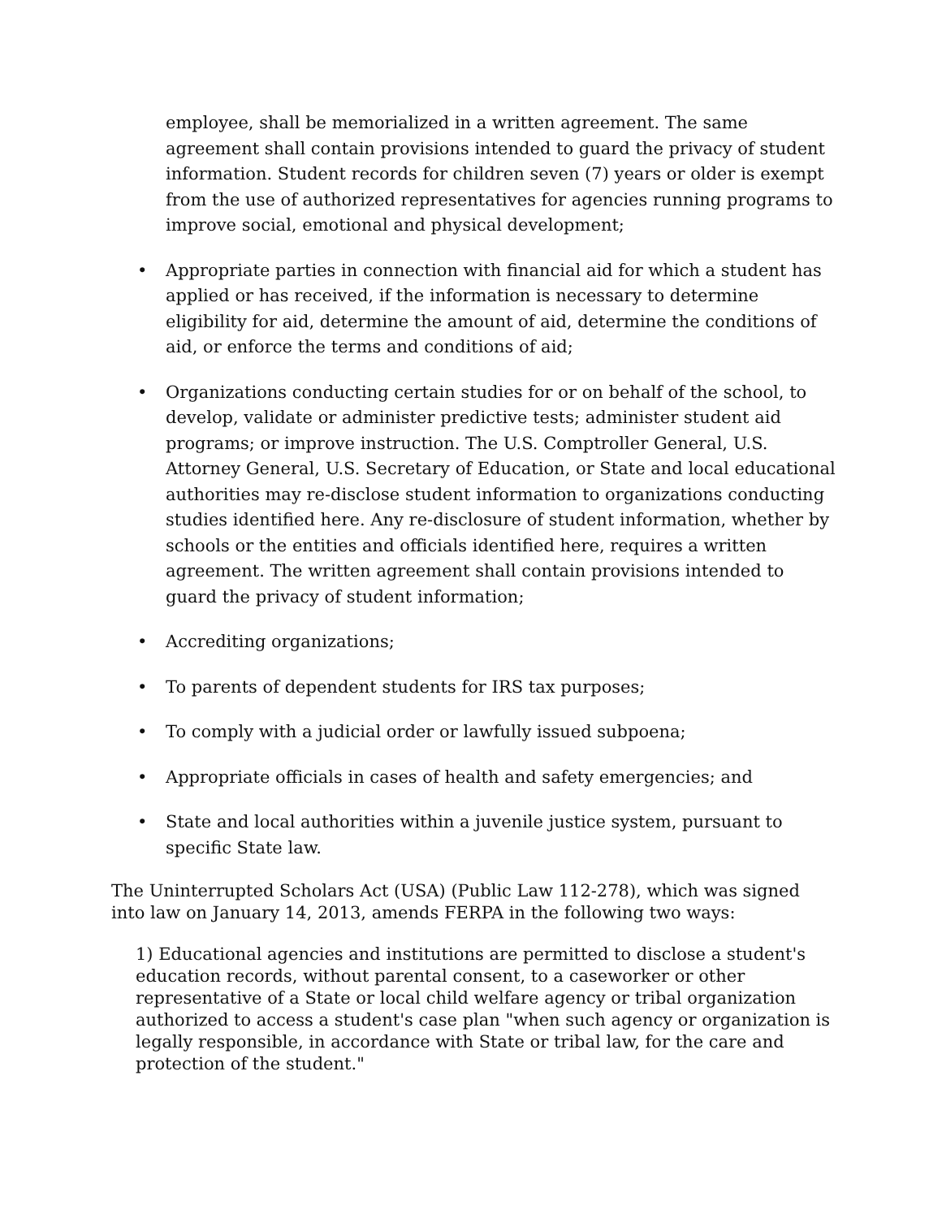employee, shall be memorialized in a written agreement. The same agreement shall contain provisions intended to guard the privacy of student information. Student records for children seven (7) years or older is exempt from the use of authorized representatives for agencies running programs to improve social, emotional and physical development;
• Appropriate parties in connection with financial aid for which a student has applied or has received, if the information is necessary to determine eligibility for aid, determine the amount of aid, determine the conditions of aid, or enforce the terms and conditions of aid;
• Organizations conducting certain studies for or on behalf of the school, to develop, validate or administer predictive tests; administer student aid programs; or improve instruction. The U.S. Comptroller General, U.S. Attorney General, U.S. Secretary of Education, or State and local educational authorities may re-disclose student information to organizations conducting studies identified here. Any re-disclosure of student information, whether by schools or the entities and officials identified here, requires a written agreement. The written agreement shall contain provisions intended to guard the privacy of student information;
• Accrediting organizations;
• To parents of dependent students for IRS tax purposes;
• To comply with a judicial order or lawfully issued subpoena;
• Appropriate officials in cases of health and safety emergencies; and
• State and local authorities within a juvenile justice system, pursuant to specific State law.
The Uninterrupted Scholars Act (USA) (Public Law 112-278), which was signed into law on January 14, 2013, amends FERPA in the following two ways:
1) Educational agencies and institutions are permitted to disclose a student's education records, without parental consent, to a caseworker or other representative of a State or local child welfare agency or tribal organization authorized to access a student's case plan "when such agency or organization is legally responsible, in accordance with State or tribal law, for the care and protection of the student."